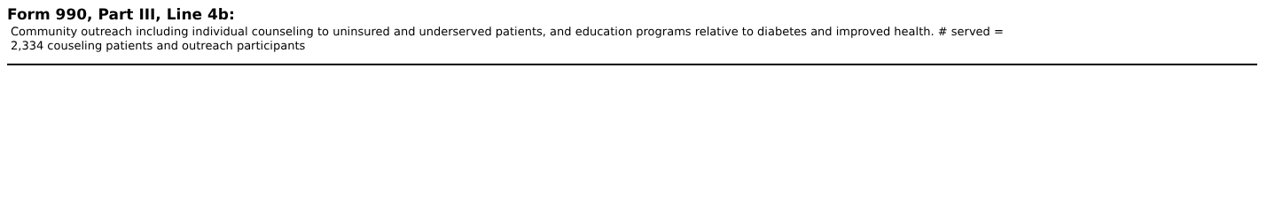Form 990, Part III, Line 4b:
Community outreach including individual counseling to uninsured and underserved patients, and education programs relative to diabetes and improved health. # served =
2,334 couseling patients and outreach participants